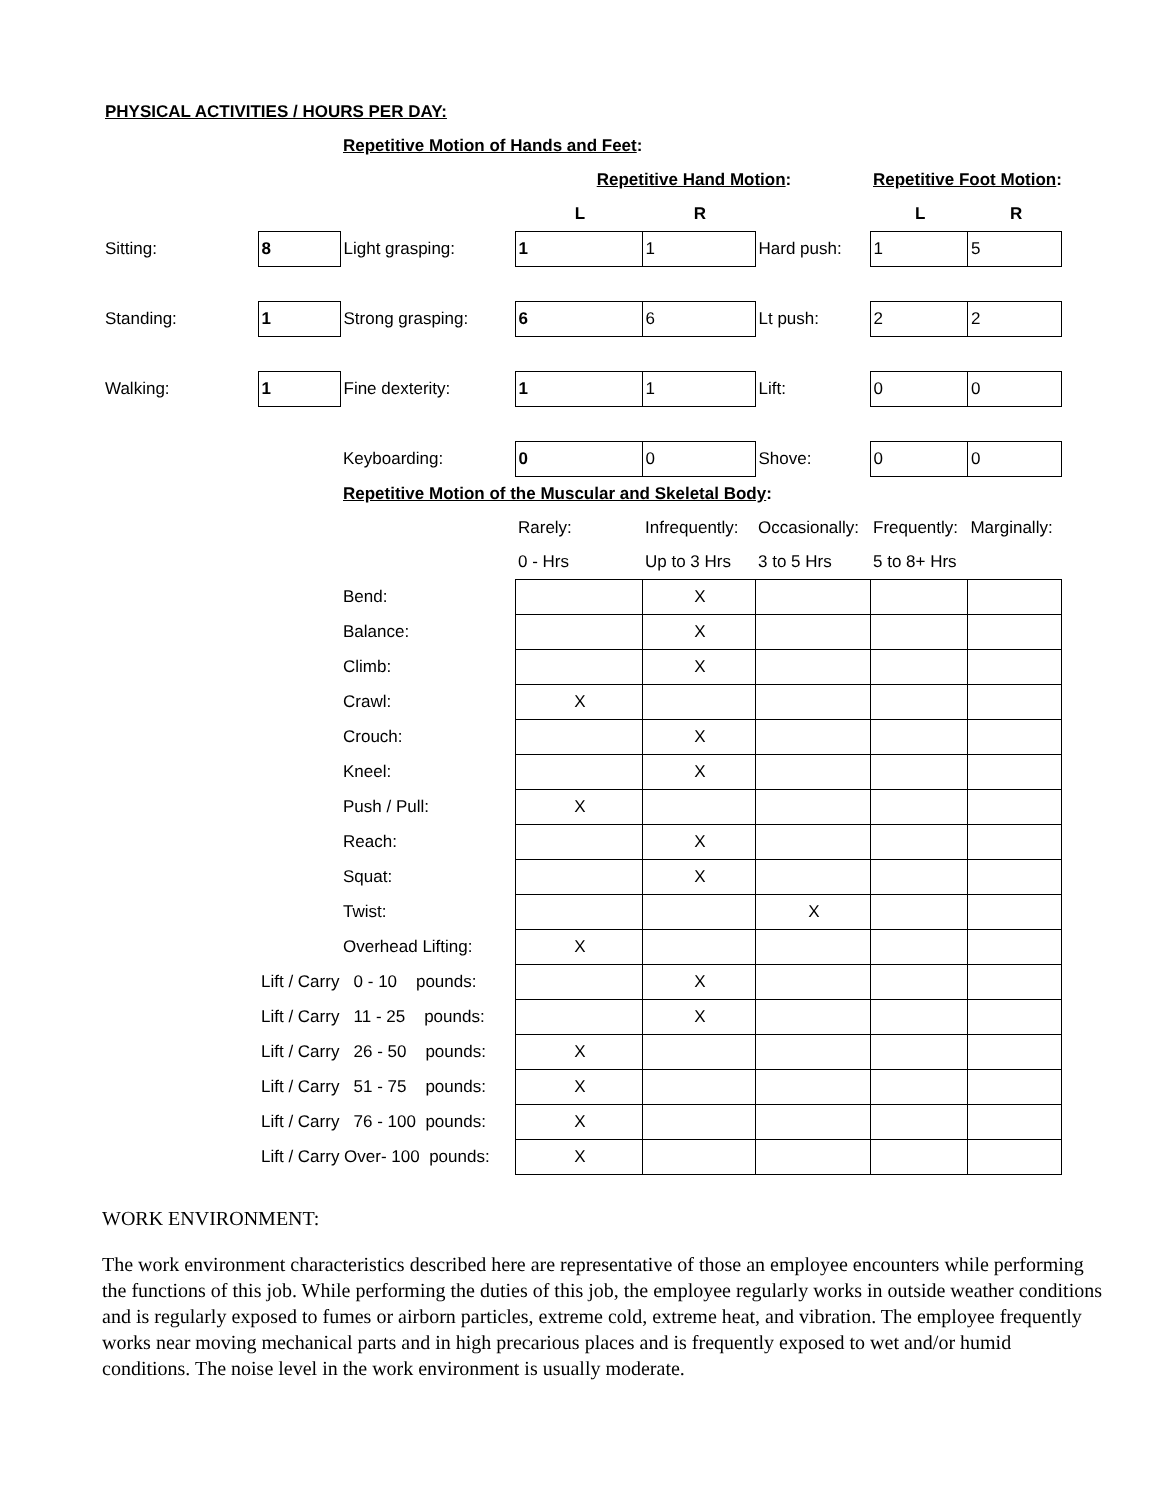| PHYSICAL ACTIVITIES / HOURS PER DAY: | | | | | | | |
| | | Repetitive Motion of Hands and Feet : | | | | | |
| | | | Repetitive Hand Motion : | | | Repetitive Foot Motion : | |
| | | | L | R | | L | R |
| Sitting: | 8 | Light grasping: | 1 | 1 | Hard push: | 1 | 5 |
| Standing: | 1 | Strong grasping: | 6 | 6 | Lt push: | 2 | 2 |
| Walking: | 1 | Fine dexterity: | 1 | 1 | Lift: | 0 | 0 |
| | | Keyboarding: | 0 | 0 | Shove: | 0 | 0 |
| | | Repetitive Motion of the Muscular and Skeletal Body : | | | | | |
| | | | Rarely: | Infrequently: | Occasionally: | Frequently: | Marginally: |
| | | | 0 - Hrs | Up to 3 Hrs | 3 to 5 Hrs | 5 to 8+ Hrs | |
| | | Bend: | | X | | | |
| | | Balance: | | X | | | |
| | | Climb: | | X | | | |
| | | Crawl: | X | | | | |
| | | Crouch: | | X | | | |
| | | Kneel: | | X | | | |
| | | Push / Pull: | X | | | | |
| | | Reach: | | X | | | |
| | | Squat: | | X | | | |
| | | Twist: | | | X | | |
| | | Overhead Lifting: | X | | | | |
| | Lift / Carry 0 - 10 pounds: | | | X | | | |
| | Lift / Carry 11 - 25 pounds: | | | X | | | |
| | Lift / Carry 26 - 50 pounds: | | X | | | | |
| | Lift / Carry 51 - 75 pounds: | | X | | | | |
| | Lift / Carry 76 - 100 pounds: | | X | | | | |
| | Lift / Carry Over- 100 pounds: | | X | | | | |
WORK ENVIRONMENT:
The work environment characteristics described here are representative of those an employee encounters while performing the functions of this job. While performing the duties of this job, the employee regularly works in outside weather conditions and is regularly exposed to fumes or airborn particles, extreme cold, extreme heat, and vibration. The employee frequently works near moving mechanical parts and in high precarious places and is frequently exposed to wet and/or humid conditions. The noise level in the work environment is usually moderate.